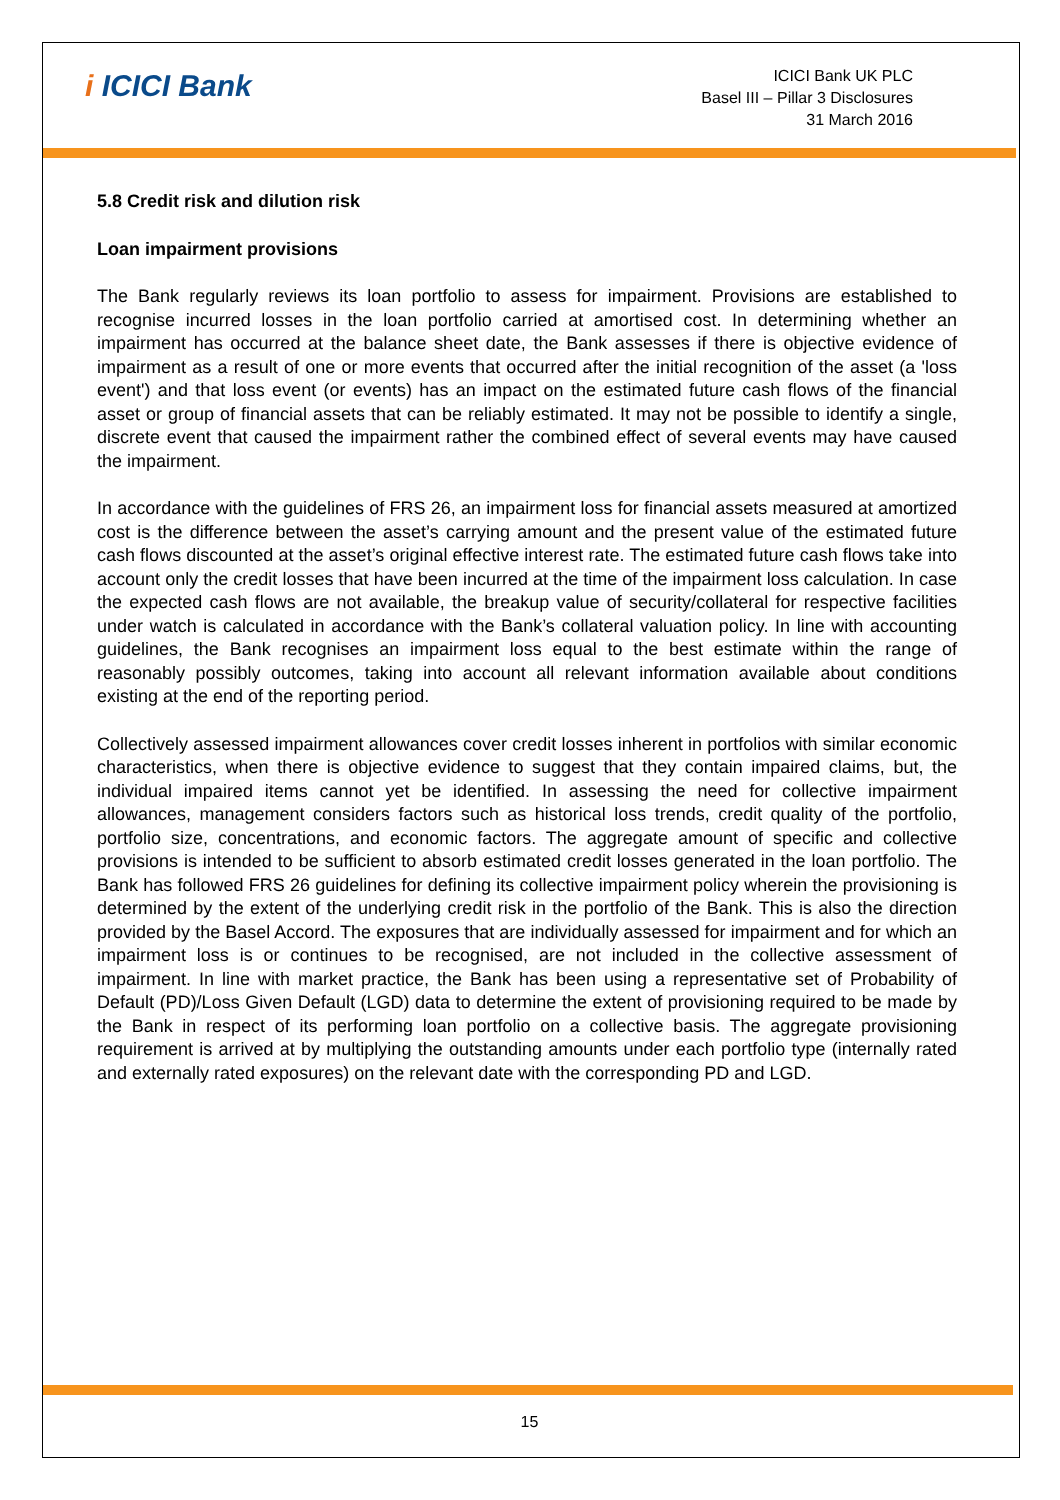i ICICI Bank
ICICI Bank UK PLC
Basel III – Pillar 3 Disclosures
31 March 2016
5.8 Credit risk and dilution risk
Loan impairment provisions
The Bank regularly reviews its loan portfolio to assess for impairment. Provisions are established to recognise incurred losses in the loan portfolio carried at amortised cost. In determining whether an impairment has occurred at the balance sheet date, the Bank assesses if there is objective evidence of impairment as a result of one or more events that occurred after the initial recognition of the asset (a 'loss event') and that loss event (or events) has an impact on the estimated future cash flows of the financial asset or group of financial assets that can be reliably estimated. It may not be possible to identify a single, discrete event that caused the impairment rather the combined effect of several events may have caused the impairment.
In accordance with the guidelines of FRS 26, an impairment loss for financial assets measured at amortized cost is the difference between the asset’s carrying amount and the present value of the estimated future cash flows discounted at the asset’s original effective interest rate. The estimated future cash flows take into account only the credit losses that have been incurred at the time of the impairment loss calculation. In case the expected cash flows are not available, the breakup value of security/collateral for respective facilities under watch is calculated in accordance with the Bank’s collateral valuation policy. In line with accounting guidelines, the Bank recognises an impairment loss equal to the best estimate within the range of reasonably possibly outcomes, taking into account all relevant information available about conditions existing at the end of the reporting period.
Collectively assessed impairment allowances cover credit losses inherent in portfolios with similar economic characteristics, when there is objective evidence to suggest that they contain impaired claims, but, the individual impaired items cannot yet be identified. In assessing the need for collective impairment allowances, management considers factors such as historical loss trends, credit quality of the portfolio, portfolio size, concentrations, and economic factors. The aggregate amount of specific and collective provisions is intended to be sufficient to absorb estimated credit losses generated in the loan portfolio. The Bank has followed FRS 26 guidelines for defining its collective impairment policy wherein the provisioning is determined by the extent of the underlying credit risk in the portfolio of the Bank. This is also the direction provided by the Basel Accord. The exposures that are individually assessed for impairment and for which an impairment loss is or continues to be recognised, are not included in the collective assessment of impairment. In line with market practice, the Bank has been using a representative set of Probability of Default (PD)/Loss Given Default (LGD) data to determine the extent of provisioning required to be made by the Bank in respect of its performing loan portfolio on a collective basis. The aggregate provisioning requirement is arrived at by multiplying the outstanding amounts under each portfolio type (internally rated and externally rated exposures) on the relevant date with the corresponding PD and LGD.
15